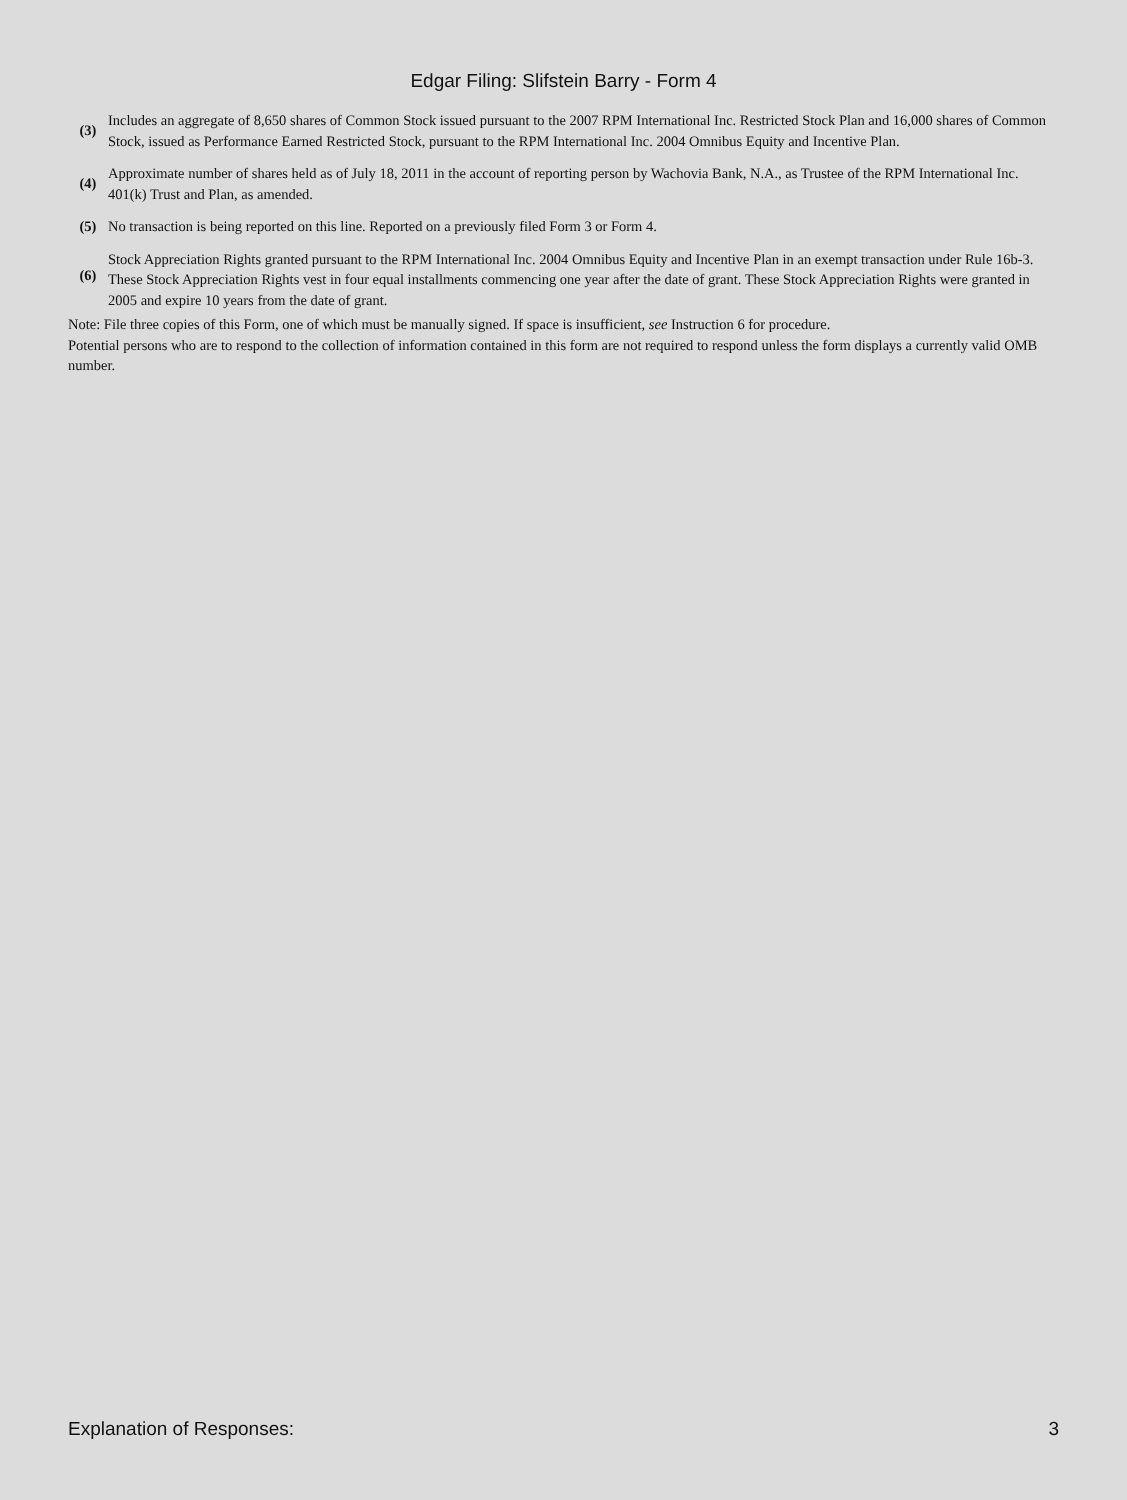Edgar Filing: Slifstein Barry - Form 4
| (3) | Includes an aggregate of 8,650 shares of Common Stock issued pursuant to the 2007 RPM International Inc. Restricted Stock Plan and 16,000 shares of Common Stock, issued as Performance Earned Restricted Stock, pursuant to the RPM International Inc. 2004 Omnibus Equity and Incentive Plan. |
| (4) | Approximate number of shares held as of July 18, 2011 in the account of reporting person by Wachovia Bank, N.A., as Trustee of the RPM International Inc. 401(k) Trust and Plan, as amended. |
| (5) | No transaction is being reported on this line. Reported on a previously filed Form 3 or Form 4. |
| (6) | Stock Appreciation Rights granted pursuant to the RPM International Inc. 2004 Omnibus Equity and Incentive Plan in an exempt transaction under Rule 16b-3. These Stock Appreciation Rights vest in four equal installments commencing one year after the date of grant. These Stock Appreciation Rights were granted in 2005 and expire 10 years from the date of grant. |
Note: File three copies of this Form, one of which must be manually signed. If space is insufficient, see Instruction 6 for procedure.
Potential persons who are to respond to the collection of information contained in this form are not required to respond unless the form displays a currently valid OMB number.
Explanation of Responses: 3